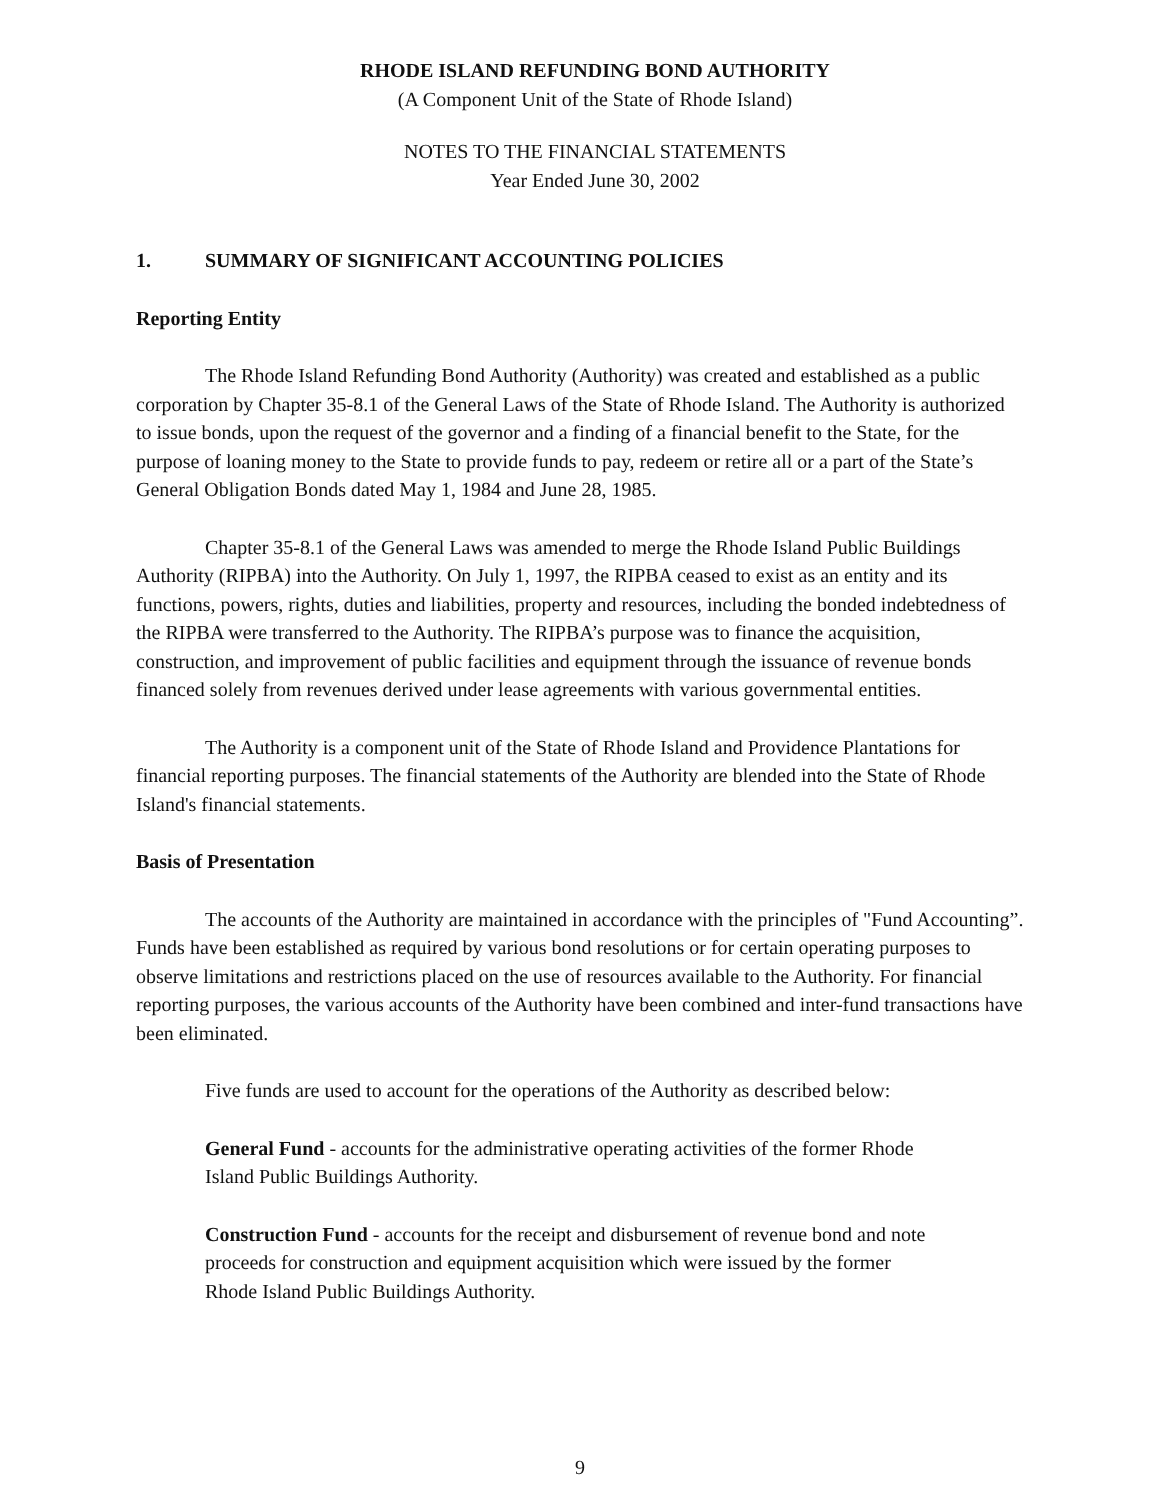RHODE ISLAND REFUNDING BOND AUTHORITY
(A Component Unit of the State of Rhode Island)
NOTES TO THE FINANCIAL STATEMENTS
Year Ended June 30, 2002
1. SUMMARY OF SIGNIFICANT ACCOUNTING POLICIES
Reporting Entity
The Rhode Island Refunding Bond Authority (Authority) was created and established as a public corporation by Chapter 35-8.1 of the General Laws of the State of Rhode Island. The Authority is authorized to issue bonds, upon the request of the governor and a finding of a financial benefit to the State, for the purpose of loaning money to the State to provide funds to pay, redeem or retire all or a part of the State’s General Obligation Bonds dated May 1, 1984 and June 28, 1985.
Chapter 35-8.1 of the General Laws was amended to merge the Rhode Island Public Buildings Authority (RIPBA) into the Authority. On July 1, 1997, the RIPBA ceased to exist as an entity and its functions, powers, rights, duties and liabilities, property and resources, including the bonded indebtedness of the RIPBA were transferred to the Authority. The RIPBA’s purpose was to finance the acquisition, construction, and improvement of public facilities and equipment through the issuance of revenue bonds financed solely from revenues derived under lease agreements with various governmental entities.
The Authority is a component unit of the State of Rhode Island and Providence Plantations for financial reporting purposes. The financial statements of the Authority are blended into the State of Rhode Island's financial statements.
Basis of Presentation
The accounts of the Authority are maintained in accordance with the principles of "Fund Accounting”. Funds have been established as required by various bond resolutions or for certain operating purposes to observe limitations and restrictions placed on the use of resources available to the Authority. For financial reporting purposes, the various accounts of the Authority have been combined and inter-fund transactions have been eliminated.
Five funds are used to account for the operations of the Authority as described below:
General Fund - accounts for the administrative operating activities of the former Rhode Island Public Buildings Authority.
Construction Fund - accounts for the receipt and disbursement of revenue bond and note proceeds for construction and equipment acquisition which were issued by the former Rhode Island Public Buildings Authority.
9